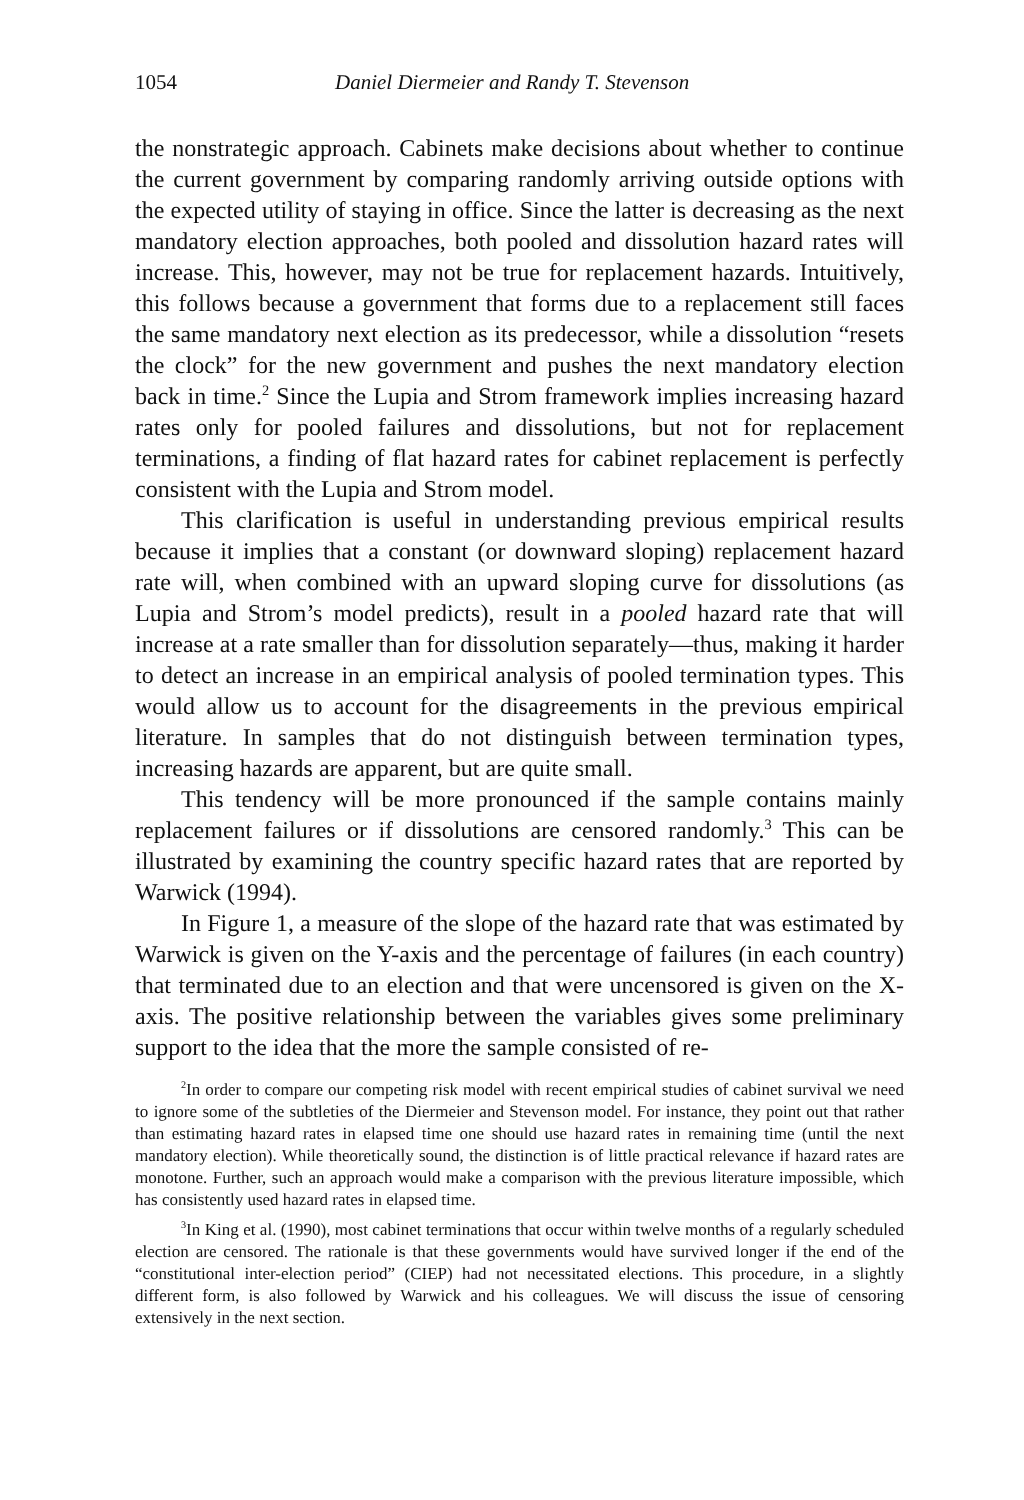1054 Daniel Diermeier and Randy T. Stevenson
the nonstrategic approach. Cabinets make decisions about whether to continue the current government by comparing randomly arriving outside options with the expected utility of staying in office. Since the latter is decreasing as the next mandatory election approaches, both pooled and dissolution hazard rates will increase. This, however, may not be true for replacement hazards. Intuitively, this follows because a government that forms due to a replacement still faces the same mandatory next election as its predecessor, while a dissolution “resets the clock” for the new government and pushes the next mandatory election back in time.<sup>2</sup> Since the Lupia and Strom framework implies increasing hazard rates only for pooled failures and dissolutions, but not for replacement terminations, a finding of flat hazard rates for cabinet replacement is perfectly consistent with the Lupia and Strom model.
This clarification is useful in understanding previous empirical results because it implies that a constant (or downward sloping) replacement hazard rate will, when combined with an upward sloping curve for dissolutions (as Lupia and Strom’s model predicts), result in a pooled hazard rate that will increase at a rate smaller than for dissolution separately—thus, making it harder to detect an increase in an empirical analysis of pooled termination types. This would allow us to account for the disagreements in the previous empirical literature. In samples that do not distinguish between termination types, increasing hazards are apparent, but are quite small.
This tendency will be more pronounced if the sample contains mainly replacement failures or if dissolutions are censored randomly.<sup>3</sup> This can be illustrated by examining the country specific hazard rates that are reported by Warwick (1994).
In Figure 1, a measure of the slope of the hazard rate that was estimated by Warwick is given on the Y-axis and the percentage of failures (in each country) that terminated due to an election and that were uncensored is given on the X-axis. The positive relationship between the variables gives some preliminary support to the idea that the more the sample consisted of re-
<sup>2</sup> In order to compare our competing risk model with recent empirical studies of cabinet survival we need to ignore some of the subtleties of the Diermeier and Stevenson model. For instance, they point out that rather than estimating hazard rates in elapsed time one should use hazard rates in remaining time (until the next mandatory election). While theoretically sound, the distinction is of little practical relevance if hazard rates are monotone. Further, such an approach would make a comparison with the previous literature impossible, which has consistently used hazard rates in elapsed time.
<sup>3</sup> In King et al. (1990), most cabinet terminations that occur within twelve months of a regularly scheduled election are censored. The rationale is that these governments would have survived longer if the end of the “constitutional inter-election period” (CIEP) had not necessitated elections. This procedure, in a slightly different form, is also followed by Warwick and his colleagues. We will discuss the issue of censoring extensively in the next section.